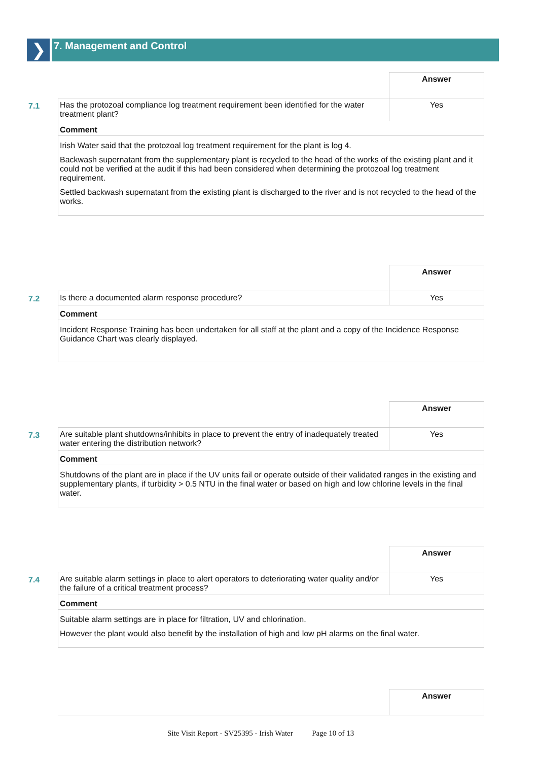❯
7. Management and Control
| | | Answer |
| 7.1 | Has the protozoal compliance log treatment requirement been identified for the water treatment plant? | Yes |
| | Comment | |
| | Irish Water said that the protozoal log treatment requirement for the plant is log 4. Backwash supernatant from the supplementary plant is recycled to the head of the works of the existing plant and it could not be verified at the audit if this had been considered when determining the protozoal log treatment requirement. Settled backwash supernatant from the existing plant is discharged to the river and is not recycled to the head of the works. | |
| | | Answer |
| 7.2 | Is there a documented alarm response procedure? | Yes |
| | Comment | |
| | Incident Response Training has been undertaken for all staff at the plant and a copy of the Incidence Response Guidance Chart was clearly displayed. | |
| | | Answer |
| 7.3 | Are suitable plant shutdowns/inhibits in place to prevent the entry of inadequately treated water entering the distribution network? | Yes |
| | Comment | |
| | Shutdowns of the plant are in place if the UV units fail or operate outside of their validated ranges in the existing and supplementary plants, if turbidity > 0.5 NTU in the final water or based on high and low chlorine levels in the final water. | |
| | | Answer |
| 7.4 | Are suitable alarm settings in place to alert operators to deteriorating water quality and/or the failure of a critical treatment process? | Yes |
| | Comment | |
| | Suitable alarm settings are in place for filtration, UV and chlorination. However the plant would also benefit by the installation of high and low pH alarms on the final water. | |
| | | Answer |
Site Visit Report - SV25395 - Irish Water Page 10 of 13